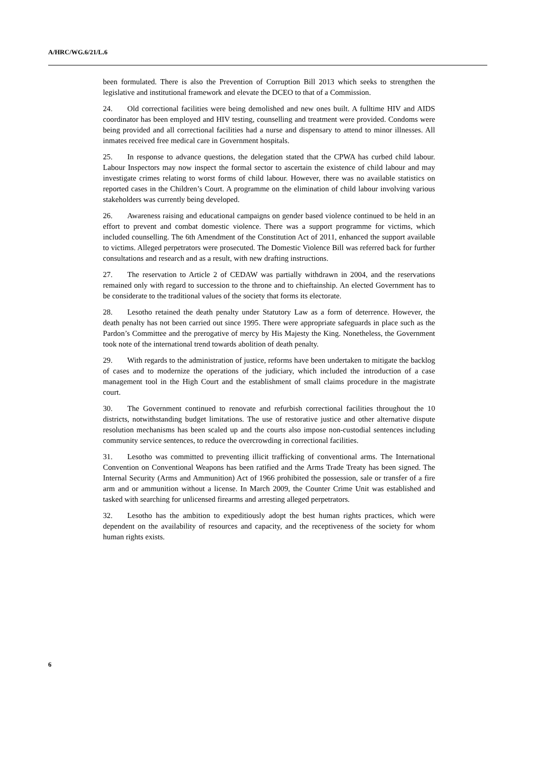A/HRC/WG.6/21/L.6
been formulated. There is also the Prevention of Corruption Bill 2013 which seeks to strengthen the legislative and institutional framework and elevate the DCEO to that of a Commission.
24. Old correctional facilities were being demolished and new ones built. A fulltime HIV and AIDS coordinator has been employed and HIV testing, counselling and treatment were provided. Condoms were being provided and all correctional facilities had a nurse and dispensary to attend to minor illnesses. All inmates received free medical care in Government hospitals.
25. In response to advance questions, the delegation stated that the CPWA has curbed child labour. Labour Inspectors may now inspect the formal sector to ascertain the existence of child labour and may investigate crimes relating to worst forms of child labour. However, there was no available statistics on reported cases in the Children’s Court. A programme on the elimination of child labour involving various stakeholders was currently being developed.
26. Awareness raising and educational campaigns on gender based violence continued to be held in an effort to prevent and combat domestic violence. There was a support programme for victims, which included counselling. The 6th Amendment of the Constitution Act of 2011, enhanced the support available to victims. Alleged perpetrators were prosecuted. The Domestic Violence Bill was referred back for further consultations and research and as a result, with new drafting instructions.
27. The reservation to Article 2 of CEDAW was partially withdrawn in 2004, and the reservations remained only with regard to succession to the throne and to chieftainship. An elected Government has to be considerate to the traditional values of the society that forms its electorate.
28. Lesotho retained the death penalty under Statutory Law as a form of deterrence. However, the death penalty has not been carried out since 1995. There were appropriate safeguards in place such as the Pardon’s Committee and the prerogative of mercy by His Majesty the King. Nonetheless, the Government took note of the international trend towards abolition of death penalty.
29. With regards to the administration of justice, reforms have been undertaken to mitigate the backlog of cases and to modernize the operations of the judiciary, which included the introduction of a case management tool in the High Court and the establishment of small claims procedure in the magistrate court.
30. The Government continued to renovate and refurbish correctional facilities throughout the 10 districts, notwithstanding budget limitations. The use of restorative justice and other alternative dispute resolution mechanisms has been scaled up and the courts also impose non-custodial sentences including community service sentences, to reduce the overcrowding in correctional facilities.
31. Lesotho was committed to preventing illicit trafficking of conventional arms. The International Convention on Conventional Weapons has been ratified and the Arms Trade Treaty has been signed. The Internal Security (Arms and Ammunition) Act of 1966 prohibited the possession, sale or transfer of a fire arm and or ammunition without a license. In March 2009, the Counter Crime Unit was established and tasked with searching for unlicensed firearms and arresting alleged perpetrators.
32. Lesotho has the ambition to expeditiously adopt the best human rights practices, which were dependent on the availability of resources and capacity, and the receptiveness of the society for whom human rights exists.
6